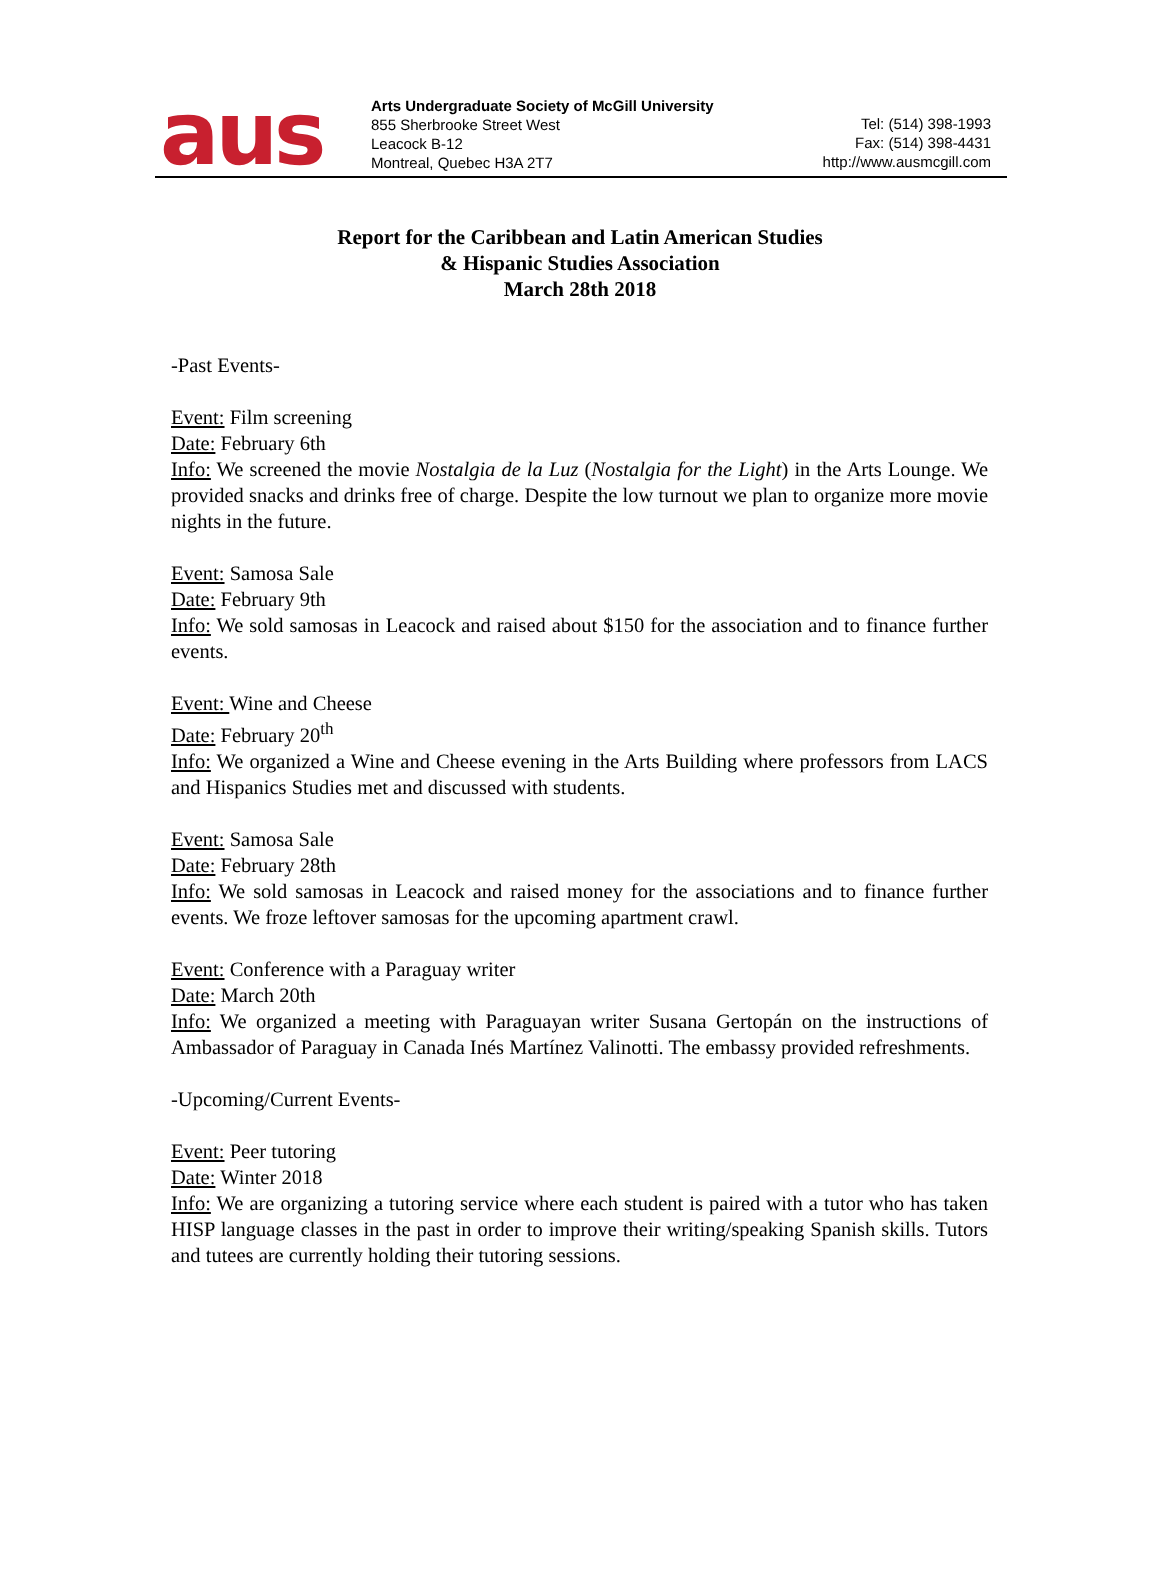aus
Arts Undergraduate Society of McGill University
855 Sherbrooke Street West
Leacock B-12
Montreal, Quebec H3A 2T7
Tel: (514) 398-1993
Fax: (514) 398-4431
http://www.ausmcgill.com
Report for the Caribbean and Latin American Studies
& Hispanic Studies Association
March 28th 2018
-Past Events-
Event: Film screening
Date: February 6th
Info: We screened the movie Nostalgia de la Luz (Nostalgia for the Light) in the Arts Lounge. We provided snacks and drinks free of charge. Despite the low turnout we plan to organize more movie nights in the future.
Event: Samosa Sale
Date: February 9th
Info: We sold samosas in Leacock and raised about $150 for the association and to finance further events.
Event: Wine and Cheese
Date: February 20<sup>th</sup>
Info: We organized a Wine and Cheese evening in the Arts Building where professors from LACS and Hispanics Studies met and discussed with students.
Event: Samosa Sale
Date: February 28th
Info: We sold samosas in Leacock and raised money for the associations and to finance further events. We froze leftover samosas for the upcoming apartment crawl.
Event: Conference with a Paraguay writer
Date: March 20th
Info: We organized a meeting with Paraguayan writer Susana Gertopán on the instructions of Ambassador of Paraguay in Canada Inés Martínez Valinotti. The embassy provided refreshments.
-Upcoming/Current Events-
Event: Peer tutoring
Date: Winter 2018
Info: We are organizing a tutoring service where each student is paired with a tutor who has taken HISP language classes in the past in order to improve their writing/speaking Spanish skills. Tutors and tutees are currently holding their tutoring sessions.